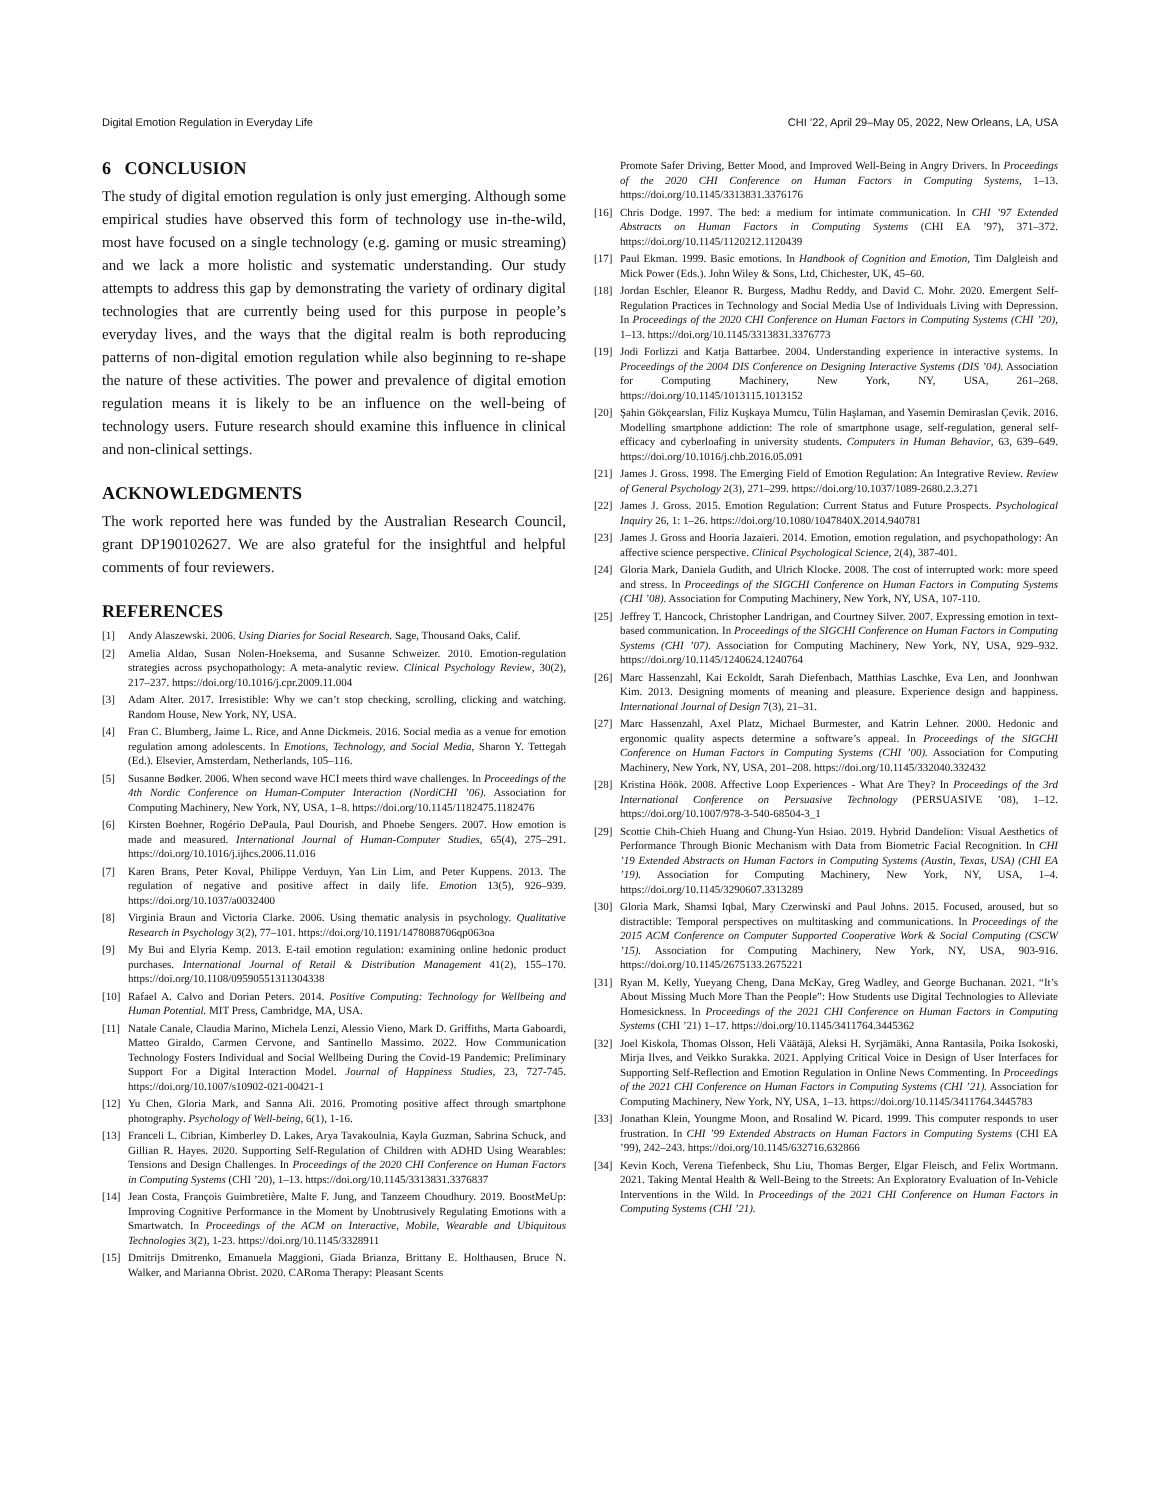Digital Emotion Regulation in Everyday Life CHI ’22, April 29–May 05, 2022, New Orleans, LA, USA
6 CONCLUSION
The study of digital emotion regulation is only just emerging. Although some empirical studies have observed this form of technology use in-the-wild, most have focused on a single technology (e.g. gaming or music streaming) and we lack a more holistic and systematic understanding. Our study attempts to address this gap by demonstrating the variety of ordinary digital technologies that are currently being used for this purpose in people’s everyday lives, and the ways that the digital realm is both reproducing patterns of non-digital emotion regulation while also beginning to re-shape the nature of these activities. The power and prevalence of digital emotion regulation means it is likely to be an influence on the well-being of technology users. Future research should examine this influence in clinical and non-clinical settings.
ACKNOWLEDGMENTS
The work reported here was funded by the Australian Research Council, grant DP190102627. We are also grateful for the insightful and helpful comments of four reviewers.
REFERENCES
[1] Andy Alaszewski. 2006. Using Diaries for Social Research. Sage, Thousand Oaks, Calif.
[2] Amelia Aldao, Susan Nolen-Hoeksema, and Susanne Schweizer. 2010. Emotion-regulation strategies across psychopathology: A meta-analytic review. Clinical Psychology Review, 30(2), 217–237. https://doi.org/10.1016/j.cpr.2009.11.004
[3] Adam Alter. 2017. Irresistible: Why we can’t stop checking, scrolling, clicking and watching. Random House, New York, NY, USA.
[4] Fran C. Blumberg, Jaime L. Rice, and Anne Dickmeis. 2016. Social media as a venue for emotion regulation among adolescents. In Emotions, Technology, and Social Media, Sharon Y. Tettegah (Ed.). Elsevier, Amsterdam, Netherlands, 105–116.
[5] Susanne Bødker. 2006. When second wave HCI meets third wave challenges. In Proceedings of the 4th Nordic Conference on Human-Computer Interaction (NordiCHI ’06). Association for Computing Machinery, New York, NY, USA, 1–8. https://doi.org/10.1145/1182475.1182476
[6] Kirsten Boehner, Rogério DePaula, Paul Dourish, and Phoebe Sengers. 2007. How emotion is made and measured. International Journal of Human-Computer Studies, 65(4), 275–291. https://doi.org/10.1016/j.ijhcs.2006.11.016
[7] Karen Brans, Peter Koval, Philippe Verduyn, Yan Lin Lim, and Peter Kuppens. 2013. The regulation of negative and positive affect in daily life. Emotion 13(5), 926–939. https://doi.org/10.1037/a0032400
[8] Virginia Braun and Victoria Clarke. 2006. Using thematic analysis in psychology. Qualitative Research in Psychology 3(2), 77–101. https://doi.org/10.1191/1478088706qp063oa
[9] My Bui and Elyria Kemp. 2013. E-tail emotion regulation: examining online hedonic product purchases. International Journal of Retail & Distribution Management 41(2), 155–170. https://doi.org/10.1108/09590551311304338
[10] Rafael A. Calvo and Dorian Peters. 2014. Positive Computing: Technology for Wellbeing and Human Potential. MIT Press, Cambridge, MA, USA.
[11] Natale Canale, Claudia Marino, Michela Lenzi, Alessio Vieno, Mark D. Griffiths, Marta Gaboardi, Matteo Giraldo, Carmen Cervone, and Santinello Massimo. 2022. How Communication Technology Fosters Individual and Social Wellbeing During the Covid-19 Pandemic: Preliminary Support For a Digital Interaction Model. Journal of Happiness Studies, 23, 727-745. https://doi.org/10.1007/s10902-021-00421-1
[12] Yu Chen, Gloria Mark, and Sanna Ali. 2016. Promoting positive affect through smartphone photography. Psychology of Well-being, 6(1), 1-16.
[13] Franceli L. Cibrian, Kimberley D. Lakes, Arya Tavakoulnia, Kayla Guzman, Sabrina Schuck, and Gillian R. Hayes. 2020. Supporting Self-Regulation of Children with ADHD Using Wearables: Tensions and Design Challenges. In Proceedings of the 2020 CHI Conference on Human Factors in Computing Systems (CHI ’20), 1–13. https://doi.org/10.1145/3313831.3376837
[14] Jean Costa, François Guimbretière, Malte F. Jung, and Tanzeem Choudhury. 2019. BoostMeUp: Improving Cognitive Performance in the Moment by Unobtrusively Regulating Emotions with a Smartwatch. In Proceedings of the ACM on Interactive, Mobile, Wearable and Ubiquitous Technologies 3(2), 1-23. https://doi.org/10.1145/3328911
[15] Dmitrijs Dmitrenko, Emanuela Maggioni, Giada Brianza, Brittany E. Holthausen, Bruce N. Walker, and Marianna Obrist. 2020. CARoma Therapy: Pleasant Scents
Promote Safer Driving, Better Mood, and Improved Well-Being in Angry Drivers. In Proceedings of the 2020 CHI Conference on Human Factors in Computing Systems, 1–13. https://doi.org/10.1145/3313831.3376176
[16] Chris Dodge. 1997. The bed: a medium for intimate communication. In CHI ’97 Extended Abstracts on Human Factors in Computing Systems (CHI EA ’97), 371–372. https://doi.org/10.1145/1120212.1120439
[17] Paul Ekman. 1999. Basic emotions. In Handbook of Cognition and Emotion, Tim Dalgleish and Mick Power (Eds.). John Wiley & Sons, Ltd, Chichester, UK, 45–60.
[18] Jordan Eschler, Eleanor R. Burgess, Madhu Reddy, and David C. Mohr. 2020. Emergent Self-Regulation Practices in Technology and Social Media Use of Individuals Living with Depression. In Proceedings of the 2020 CHI Conference on Human Factors in Computing Systems (CHI ’20), 1–13. https://doi.org/10.1145/3313831.3376773
[19] Jodi Forlizzi and Katja Battarbee. 2004. Understanding experience in interactive systems. In Proceedings of the 2004 DIS Conference on Designing Interactive Systems (DIS ’04). Association for Computing Machinery, New York, NY, USA, 261–268. https://doi.org/10.1145/1013115.1013152
[20] Şahin Gökçearslan, Filiz Kuşkaya Mumcu, Tülin Haşlaman, and Yasemin Demiraslan Çevik. 2016. Modelling smartphone addiction: The role of smartphone usage, self-regulation, general self-efficacy and cyberloafing in university students. Computers in Human Behavior, 63, 639–649. https://doi.org/10.1016/j.chb.2016.05.091
[21] James J. Gross. 1998. The Emerging Field of Emotion Regulation: An Integrative Review. Review of General Psychology 2(3), 271–299. https://doi.org/10.1037/1089-2680.2.3.271
[22] James J. Gross. 2015. Emotion Regulation: Current Status and Future Prospects. Psychological Inquiry 26, 1: 1–26. https://doi.org/10.1080/1047840X.2014.940781
[23] James J. Gross and Hooria Jazaieri. 2014. Emotion, emotion regulation, and psychopathology: An affective science perspective. Clinical Psychological Science, 2(4), 387-401.
[24] Gloria Mark, Daniela Gudith, and Ulrich Klocke. 2008. The cost of interrupted work: more speed and stress. In Proceedings of the SIGCHI Conference on Human Factors in Computing Systems (CHI ’08). Association for Computing Machinery, New York, NY, USA, 107-110.
[25] Jeffrey T. Hancock, Christopher Landrigan, and Courtney Silver. 2007. Expressing emotion in text-based communication. In Proceedings of the SIGCHI Conference on Human Factors in Computing Systems (CHI ’07). Association for Computing Machinery, New York, NY, USA, 929–932. https://doi.org/10.1145/1240624.1240764
[26] Marc Hassenzahl, Kai Eckoldt, Sarah Diefenbach, Matthias Laschke, Eva Len, and Joonhwan Kim. 2013. Designing moments of meaning and pleasure. Experience design and happiness. International Journal of Design 7(3), 21–31.
[27] Marc Hassenzahl, Axel Platz, Michael Burmester, and Katrin Lehner. 2000. Hedonic and ergonomic quality aspects determine a software’s appeal. In Proceedings of the SIGCHI Conference on Human Factors in Computing Systems (CHI ’00). Association for Computing Machinery, New York, NY, USA, 201–208. https://doi.org/10.1145/332040.332432
[28] Kristina Höök. 2008. Affective Loop Experiences - What Are They? In Proceedings of the 3rd International Conference on Persuasive Technology (PERSUASIVE ’08), 1–12. https://doi.org/10.1007/978-3-540-68504-3_1
[29] Scottie Chih-Chieh Huang and Chung-Yun Hsiao. 2019. Hybrid Dandelion: Visual Aesthetics of Performance Through Bionic Mechanism with Data from Biometric Facial Recognition. In CHI ’19 Extended Abstracts on Human Factors in Computing Systems (Austin, Texas, USA) (CHI EA ’19). Association for Computing Machinery, New York, NY, USA, 1–4. https://doi.org/10.1145/3290607.3313289
[30] Gloria Mark, Shamsi Iqbal, Mary Czerwinski and Paul Johns. 2015. Focused, aroused, but so distractible: Temporal perspectives on multitasking and communications. In Proceedings of the 2015 ACM Conference on Computer Supported Cooperative Work & Social Computing (CSCW ’15). Association for Computing Machinery, New York, NY, USA, 903-916. https://doi.org/10.1145/2675133.2675221
[31] Ryan M. Kelly, Yueyang Cheng, Dana McKay, Greg Wadley, and George Buchanan. 2021. “It’s About Missing Much More Than the People”: How Students use Digital Technologies to Alleviate Homesickness. In Proceedings of the 2021 CHI Conference on Human Factors in Computing Systems (CHI ’21) 1–17. https://doi.org/10.1145/3411764.3445362
[32] Joel Kiskola, Thomas Olsson, Heli Väätäjä, Aleksi H. Syrjämäki, Anna Rantasila, Poika Isokoski, Mirja Ilves, and Veikko Surakka. 2021. Applying Critical Voice in Design of User Interfaces for Supporting Self-Reflection and Emotion Regulation in Online News Commenting. In Proceedings of the 2021 CHI Conference on Human Factors in Computing Systems (CHI ’21). Association for Computing Machinery, New York, NY, USA, 1–13. https://doi.org/10.1145/3411764.3445783
[33] Jonathan Klein, Youngme Moon, and Rosalind W. Picard. 1999. This computer responds to user frustration. In CHI ’99 Extended Abstracts on Human Factors in Computing Systems (CHI EA ’99), 242–243. https://doi.org/10.1145/632716.632866
[34] Kevin Koch, Verena Tiefenbeck, Shu Liu, Thomas Berger, Elgar Fleisch, and Felix Wortmann. 2021. Taking Mental Health & Well-Being to the Streets: An Exploratory Evaluation of In-Vehicle Interventions in the Wild. In Proceedings of the 2021 CHI Conference on Human Factors in Computing Systems (CHI ’21).